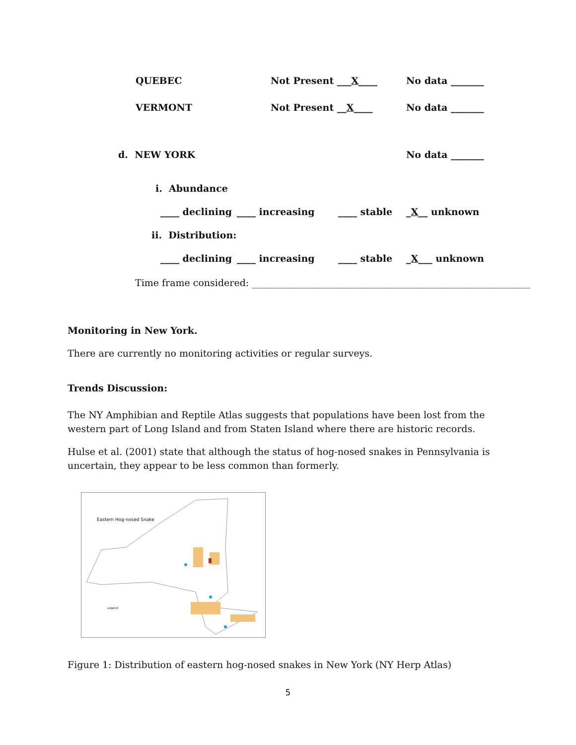QUEBEC Not Present ___X____ No data _______
VERMONT Not Present __X____ No data _______
d. NEW YORK No data _______
i. Abundance
____ declining ____ increasing ____ stable _X__ unknown
ii. Distribution:
____ declining ____ increasing ____ stable _X___ unknown
Time frame considered: ___________________________________________________________
Monitoring in New York.
There are currently no monitoring activities or regular surveys.
Trends Discussion:
The NY Amphibian and Reptile Atlas suggests that populations have been lost from the western part of Long Island and from Staten Island where there are historic records.
Hulse et al. (2001) state that although the status of hog-nosed snakes in Pennsylvania is uncertain, they appear to be less common than formerly.
Eastern Hog-nosed Snake
Legend
Figure 1: Distribution of eastern hog-nosed snakes in New York (NY Herp Atlas)
5